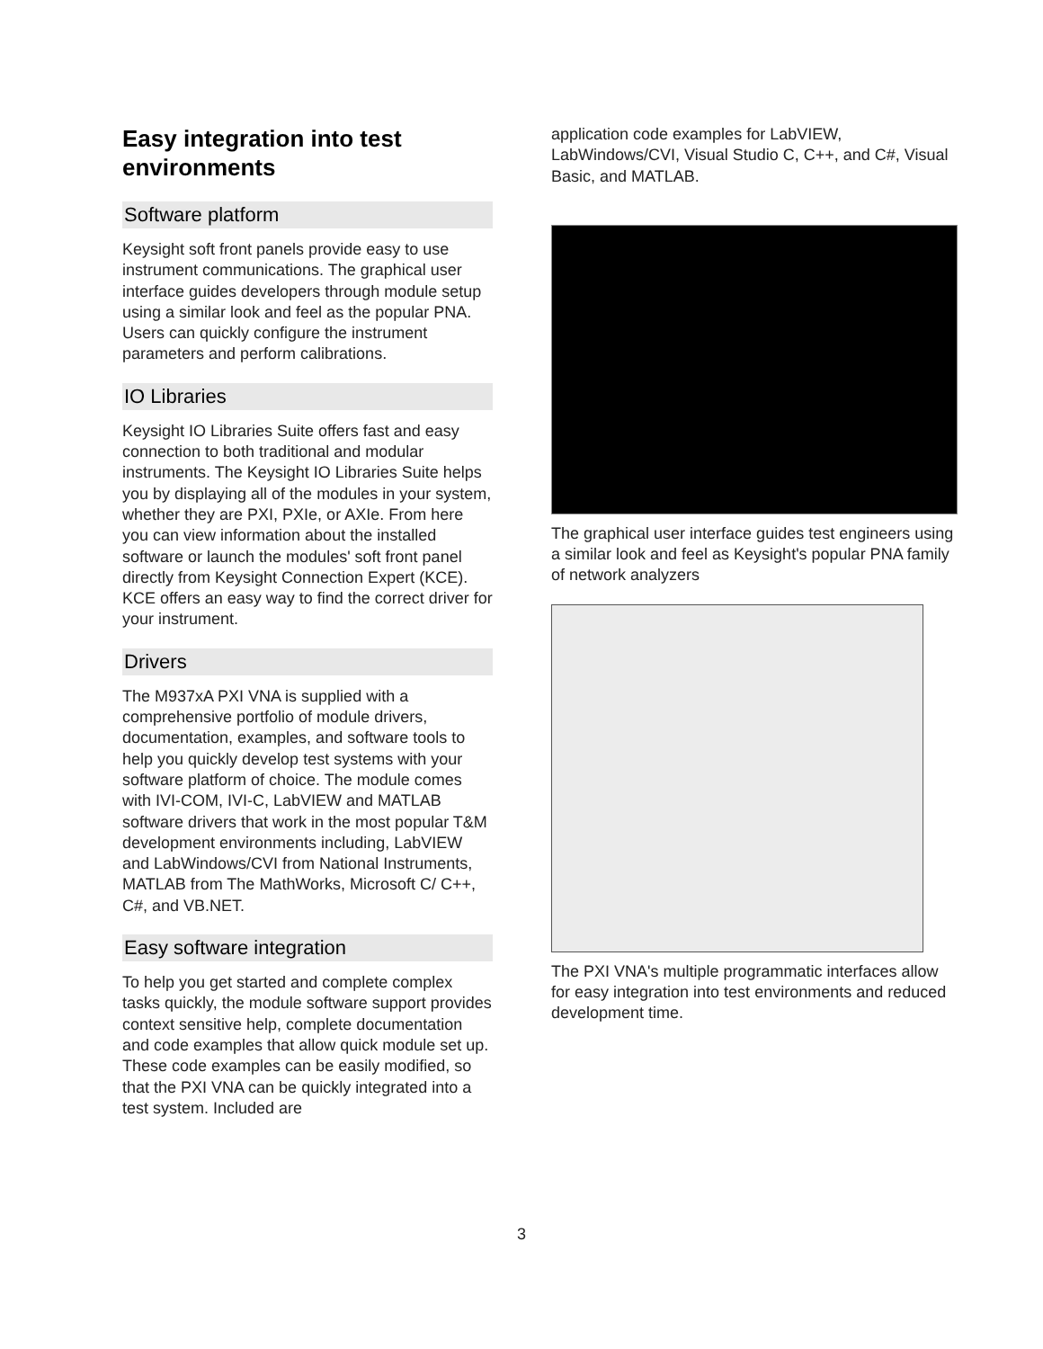Easy integration into test environments
Software platform
Keysight soft front panels provide easy to use instrument communications. The graphical user interface guides developers through module setup using a similar look and feel as the popular PNA. Users can quickly configure the instrument parameters and perform calibrations.
IO Libraries
Keysight IO Libraries Suite offers fast and easy connection to both traditional and modular instruments. The Keysight IO Libraries Suite helps you by displaying all of the modules in your system, whether they are PXI, PXIe, or AXIe. From here you can view information about the installed software or launch the modules' soft front panel directly from Keysight Connection Expert (KCE). KCE offers an easy way to find the correct driver for your instrument.
Drivers
The M937xA PXI VNA is supplied with a comprehensive portfolio of module drivers, documentation, examples, and software tools to help you quickly develop test systems with your software platform of choice. The module comes with IVI-COM, IVI-C, LabVIEW and MATLAB software drivers that work in the most popular T&M development environments including, LabVIEW and LabWindows/CVI from National Instruments, MATLAB from The MathWorks, Microsoft C/ C++, C#, and VB.NET.
Easy software integration
To help you get started and complete complex tasks quickly, the module software support provides context sensitive help, complete documentation and code examples that allow quick module set up. These code examples can be easily modified, so that the PXI VNA can be quickly integrated into a test system. Included are
application code examples for LabVIEW, LabWindows/CVI, Visual Studio C, C++, and C#, Visual Basic, and MATLAB.
The graphical user interface guides test engineers using a similar look and feel as Keysight's popular PNA family of network analyzers
The PXI VNA's multiple programmatic interfaces allow for easy integration into test environments and reduced development time.
3